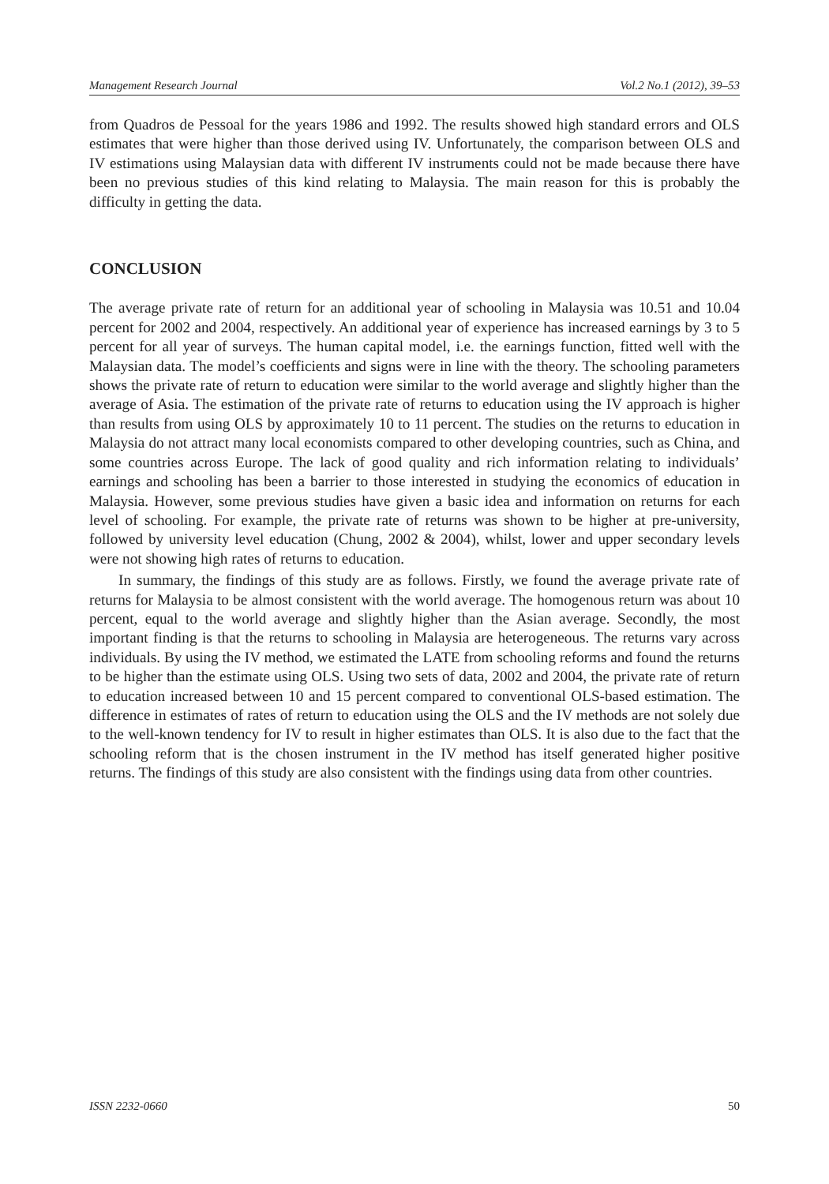Management Research Journal Vol.2 No.1 (2012), 39–53
from Quadros de Pessoal for the years 1986 and 1992. The results showed high standard errors and OLS estimates that were higher than those derived using IV. Unfortunately, the comparison between OLS and IV estimations using Malaysian data with different IV instruments could not be made because there have been no previous studies of this kind relating to Malaysia. The main reason for this is probably the difficulty in getting the data.
CONCLUSION
The average private rate of return for an additional year of schooling in Malaysia was 10.51 and 10.04 percent for 2002 and 2004, respectively. An additional year of experience has increased earnings by 3 to 5 percent for all year of surveys. The human capital model, i.e. the earnings function, fitted well with the Malaysian data. The model’s coefficients and signs were in line with the theory. The schooling parameters shows the private rate of return to education were similar to the world average and slightly higher than the average of Asia. The estimation of the private rate of returns to education using the IV approach is higher than results from using OLS by approximately 10 to 11 percent. The studies on the returns to education in Malaysia do not attract many local economists compared to other developing countries, such as China, and some countries across Europe. The lack of good quality and rich information relating to individuals’ earnings and schooling has been a barrier to those interested in studying the economics of education in Malaysia. However, some previous studies have given a basic idea and information on returns for each level of schooling. For example, the private rate of returns was shown to be higher at pre-university, followed by university level education (Chung, 2002 & 2004), whilst, lower and upper secondary levels were not showing high rates of returns to education.
In summary, the findings of this study are as follows. Firstly, we found the average private rate of returns for Malaysia to be almost consistent with the world average. The homogenous return was about 10 percent, equal to the world average and slightly higher than the Asian average. Secondly, the most important finding is that the returns to schooling in Malaysia are heterogeneous. The returns vary across individuals. By using the IV method, we estimated the LATE from schooling reforms and found the returns to be higher than the estimate using OLS. Using two sets of data, 2002 and 2004, the private rate of return to education increased between 10 and 15 percent compared to conventional OLS-based estimation. The difference in estimates of rates of return to education using the OLS and the IV methods are not solely due to the well-known tendency for IV to result in higher estimates than OLS. It is also due to the fact that the schooling reform that is the chosen instrument in the IV method has itself generated higher positive returns. The findings of this study are also consistent with the findings using data from other countries.
ISSN 2232-0660 50